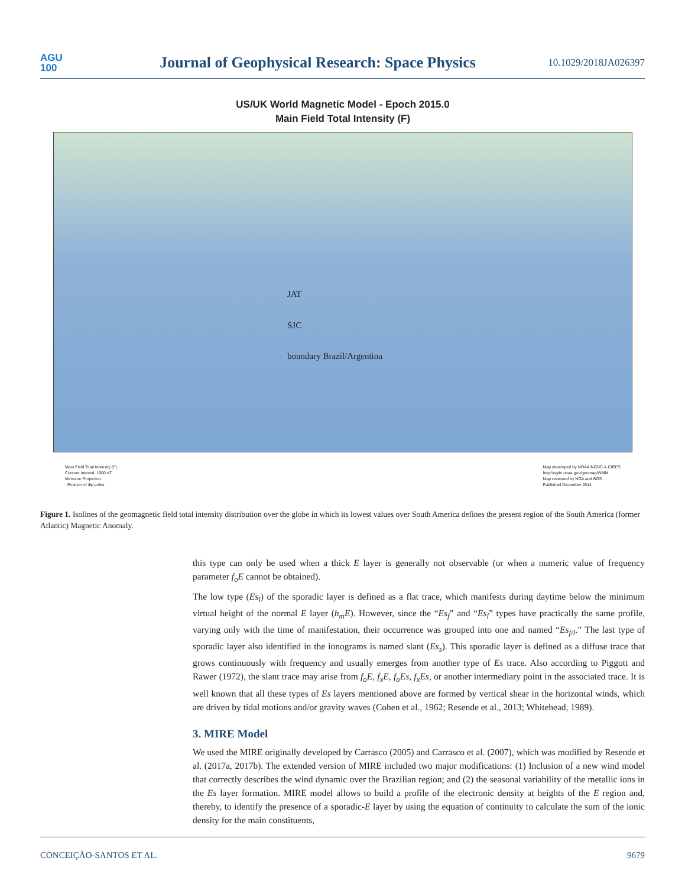AGU
100
Journal of Geophysical Research: Space Physics
10.1029/2018JA026397
US/UK World Magnetic Model - Epoch 2015.0
Main Field Total Intensity (F)
JAT
SJC
boundary Brazil/Argentina
Main Field Total Intensity (F)
Contour interval: 1000 nT.
Mercator Projection.
: Position of dip poles
Map developed by NOAA/NGDC & CIRES
http://ngdc.noaa.gov/geomag/WMM
Map reviewed by NGA and BGS
Published December 2014
Figure 1. Isolines of the geomagnetic field total intensity distribution over the globe in which its lowest values over South America defines the present region of the South America (former Atlantic) Magnetic Anomaly.
this type can only be used when a thick E layer is generally not observable (or when a numeric value of frequency parameter f<sub>o</sub>E cannot be obtained).
The low type (Es<sub>l</sub>) of the sporadic layer is defined as a flat trace, which manifests during daytime below the minimum virtual height of the normal E layer (h<sub>m</sub>E). However, since the “Es<sub>f</sub>” and “Es<sub>l</sub>” types have practically the same profile, varying only with the time of manifestation, their occurrence was grouped into one and named “Es<sub>f/l</sub>.” The last type of sporadic layer also identified in the ionograms is named slant (Es<sub>s</sub>). This sporadic layer is defined as a diffuse trace that grows continuously with frequency and usually emerges from another type of Es trace. Also according to Piggott and Rawer (1972), the slant trace may arise from f<sub>o</sub>E, f<sub>x</sub>E, f<sub>o</sub>Es, f<sub>x</sub>Es, or another intermediary point in the associated trace. It is well known that all these types of Es layers mentioned above are formed by vertical shear in the horizontal winds, which are driven by tidal motions and/or gravity waves (Cohen et al., 1962; Resende et al., 2013; Whitehead, 1989).
3. MIRE Model
We used the MIRE originally developed by Carrasco (2005) and Carrasco et al. (2007), which was modified by Resende et al. (2017a, 2017b). The extended version of MIRE included two major modifications: (1) Inclusion of a new wind model that correctly describes the wind dynamic over the Brazilian region; and (2) the seasonal variability of the metallic ions in the Es layer formation. MIRE model allows to build a profile of the electronic density at heights of the E region and, thereby, to identify the presence of a sporadic-E layer by using the equation of continuity to calculate the sum of the ionic density for the main constituents,
CONCEIÇÃO-SANTOS ET AL. 9679